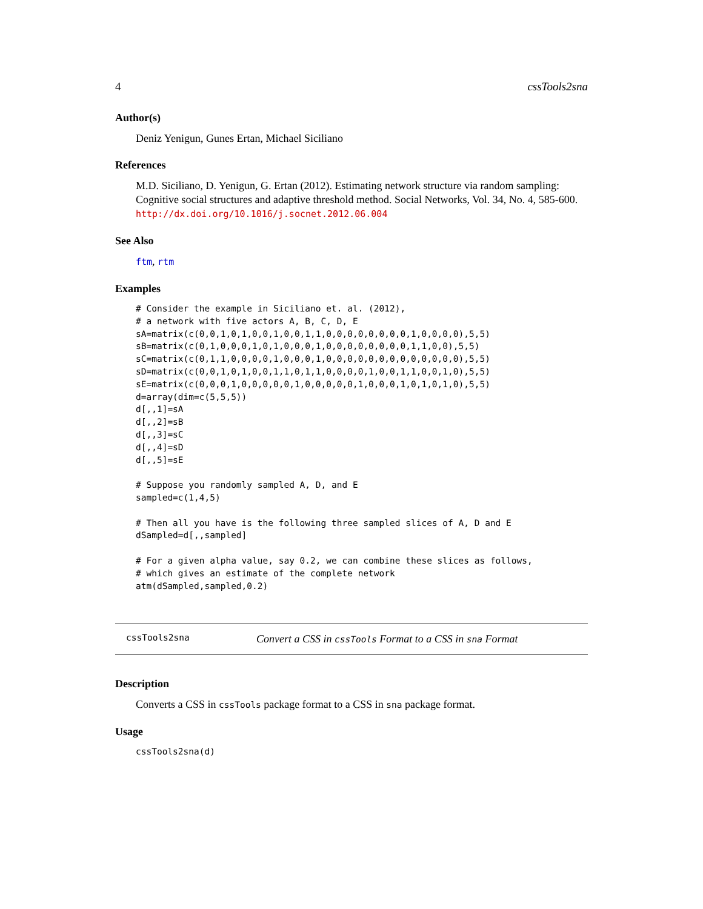4 cssTools2sna
Author(s)
Deniz Yenigun, Gunes Ertan, Michael Siciliano
References
M.D. Siciliano, D. Yenigun, G. Ertan (2012). Estimating network structure via random sampling: Cognitive social structures and adaptive threshold method. Social Networks, Vol. 34, No. 4, 585-600. http://dx.doi.org/10.1016/j.socnet.2012.06.004
See Also
ftm, rtm
Examples
# Consider the example in Siciliano et. al. (2012),
# a network with five actors A, B, C, D, E
sA=matrix(c(0,0,1,0,1,0,0,1,0,0,1,1,0,0,0,0,0,0,0,0,1,0,0,0,0),5,5)
sB=matrix(c(0,1,0,0,0,1,0,1,0,0,0,1,0,0,0,0,0,0,0,0,1,1,0,0),5,5)
sC=matrix(c(0,1,1,0,0,0,0,1,0,0,0,1,0,0,0,0,0,0,0,0,0,0,0,0,0),5,5)
sD=matrix(c(0,0,1,0,1,0,0,1,1,0,1,1,0,0,0,0,1,0,0,1,1,0,0,1,0),5,5)
sE=matrix(c(0,0,0,1,0,0,0,0,0,1,0,0,0,0,0,1,0,0,0,1,0,1,0,1,0),5,5)
d=array(dim=c(5,5,5))
d[,,1]=sA
d[,,2]=sB
d[,,3]=sC
d[,,4]=sD
d[,,5]=sE

# Suppose you randomly sampled A, D, and E
sampled=c(1,4,5)

# Then all you have is the following three sampled slices of A, D and E
dSampled=d[,,sampled]

# For a given alpha value, say 0.2, we can combine these slices as follows,
# which gives an estimate of the complete network
atm(dSampled,sampled,0.2)
cssTools2sna Convert a CSS in cssTools Format to a CSS in sna Format
Description
Converts a CSS in cssTools package format to a CSS in sna package format.
Usage
cssTools2sna(d)